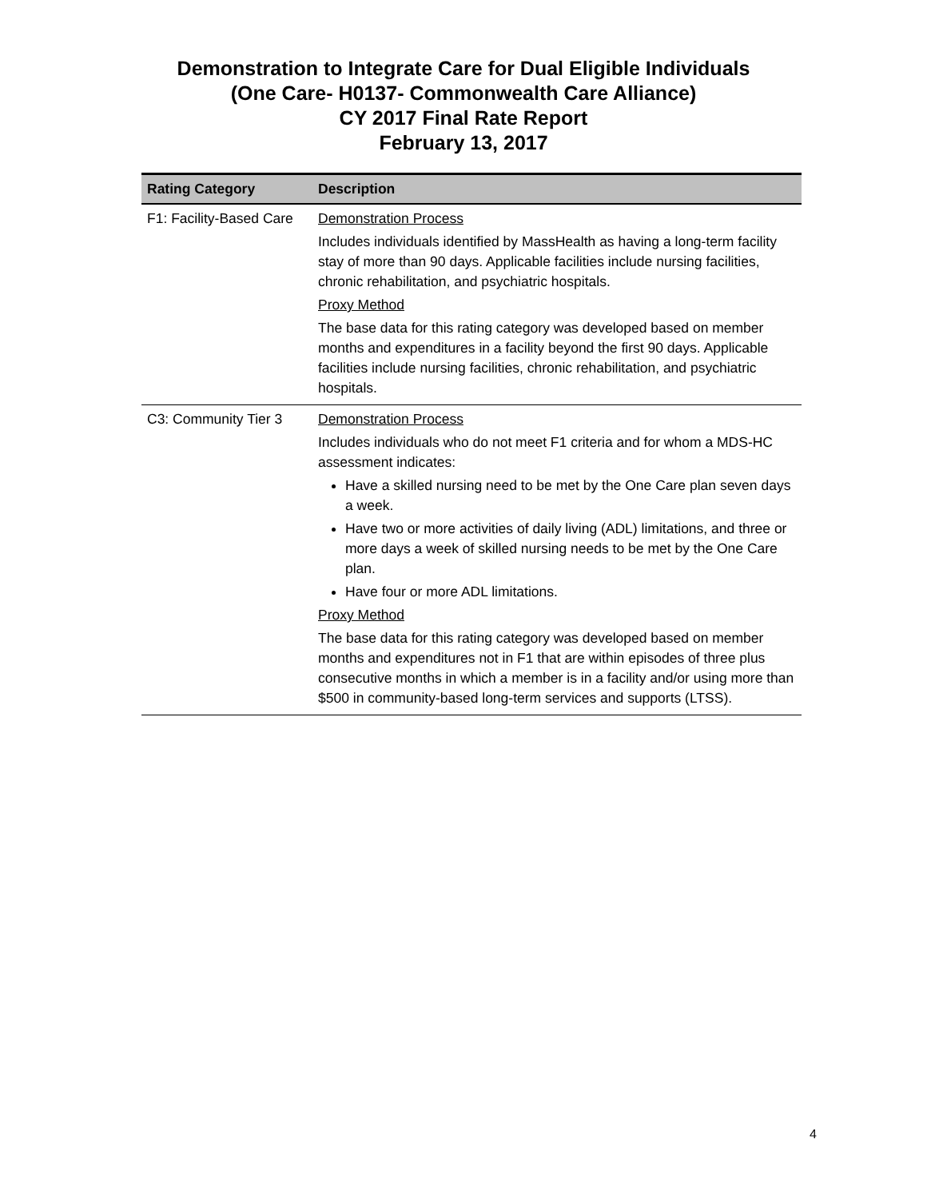Demonstration to Integrate Care for Dual Eligible Individuals
(One Care- H0137- Commonwealth Care Alliance)
CY 2017 Final Rate Report
February 13, 2017
| Rating Category | Description |
| --- | --- |
| F1: Facility-Based Care | Demonstration Process Includes individuals identified by MassHealth as having a long-term facility stay of more than 90 days. Applicable facilities include nursing facilities, chronic rehabilitation, and psychiatric hospitals. Proxy Method The base data for this rating category was developed based on member months and expenditures in a facility beyond the first 90 days. Applicable facilities include nursing facilities, chronic rehabilitation, and psychiatric hospitals. |
| C3: Community Tier 3 | Demonstration Process Includes individuals who do not meet F1 criteria and for whom a MDS-HC assessment indicates: Have a skilled nursing need to be met by the One Care plan seven days a week. Have two or more activities of daily living (ADL) limitations, and three or more days a week of skilled nursing needs to be met by the One Care plan. Have four or more ADL limitations. Proxy Method The base data for this rating category was developed based on member months and expenditures not in F1 that are within episodes of three plus consecutive months in which a member is in a facility and/or using more than $500 in community-based long-term services and supports (LTSS). |
4